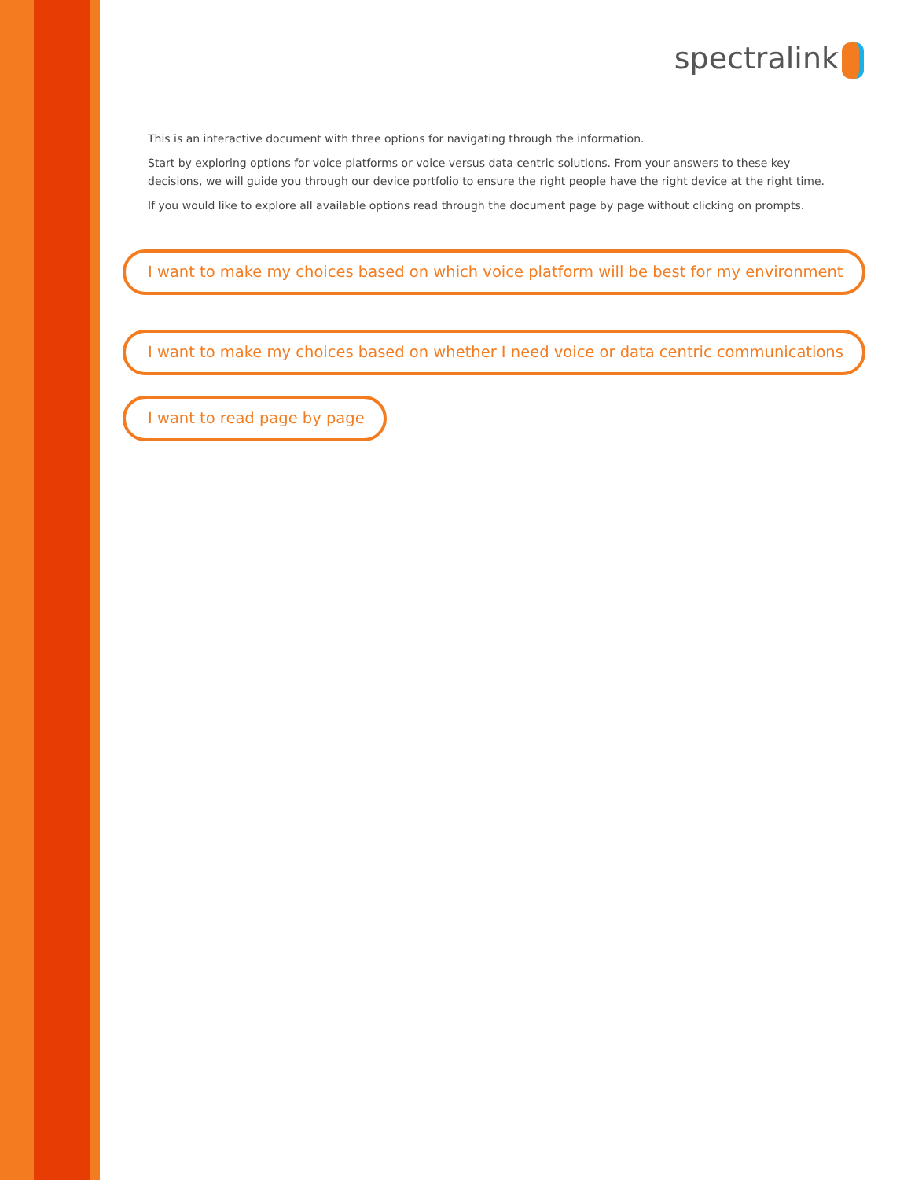spectralink
This is an interactive document with three options for navigating through the information.
Start by exploring options for voice platforms or voice versus data centric solutions. From your answers to these key decisions, we will guide you through our device portfolio to ensure the right people have the right device at the right time.
If you would like to explore all available options read through the document page by page without clicking on prompts.
I want to make my choices based on which voice platform will be best for my environment
I want to make my choices based on whether I need voice or data centric communications
I want to read page by page